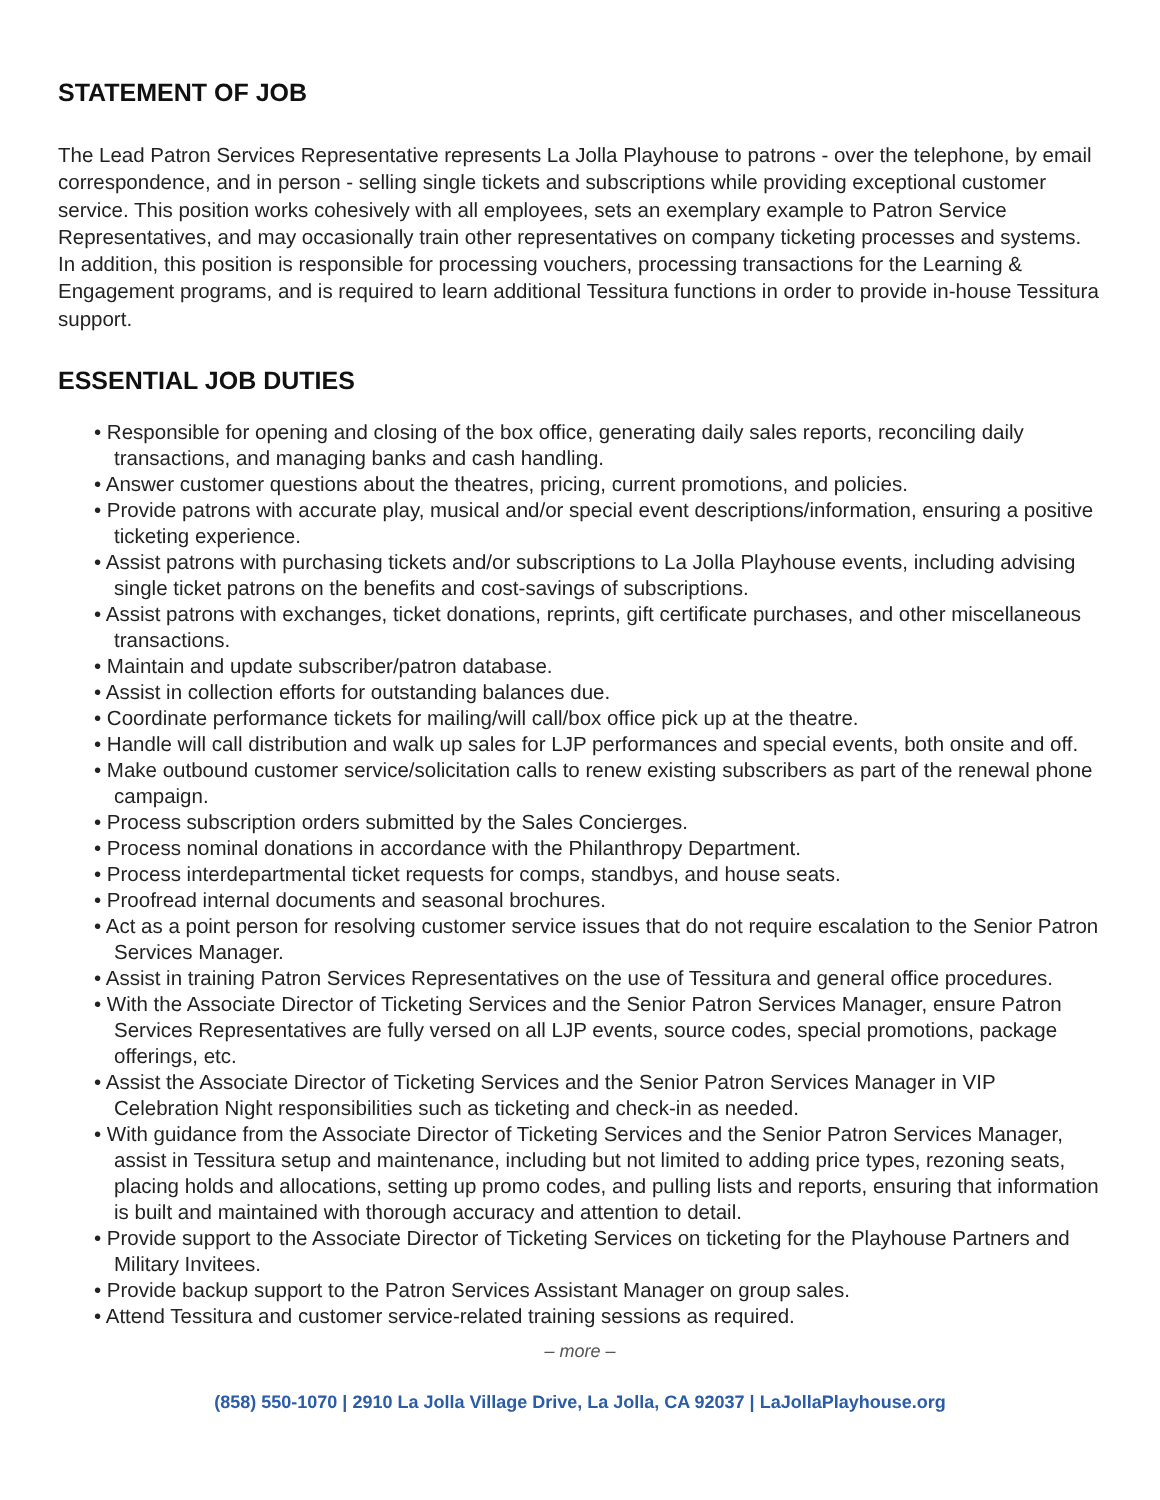STATEMENT OF JOB
The Lead Patron Services Representative represents La Jolla Playhouse to patrons - over the telephone, by email correspondence, and in person - selling single tickets and subscriptions while providing exceptional customer service. This position works cohesively with all employees, sets an exemplary example to Patron Service Representatives, and may occasionally train other representatives on company ticketing processes and systems. In addition, this position is responsible for processing vouchers, processing transactions for the Learning & Engagement programs, and is required to learn additional Tessitura functions in order to provide in-house Tessitura support.
ESSENTIAL JOB DUTIES
• Responsible for opening and closing of the box office, generating daily sales reports, reconciling daily transactions, and managing banks and cash handling.
• Answer customer questions about the theatres, pricing, current promotions, and policies.
• Provide patrons with accurate play, musical and/or special event descriptions/information, ensuring a positive ticketing experience.
• Assist patrons with purchasing tickets and/or subscriptions to La Jolla Playhouse events, including advising single ticket patrons on the benefits and cost-savings of subscriptions.
• Assist patrons with exchanges, ticket donations, reprints, gift certificate purchases, and other miscellaneous transactions.
• Maintain and update subscriber/patron database.
• Assist in collection efforts for outstanding balances due.
• Coordinate performance tickets for mailing/will call/box office pick up at the theatre.
• Handle will call distribution and walk up sales for LJP performances and special events, both onsite and off.
• Make outbound customer service/solicitation calls to renew existing subscribers as part of the renewal phone campaign.
• Process subscription orders submitted by the Sales Concierges.
• Process nominal donations in accordance with the Philanthropy Department.
• Process interdepartmental ticket requests for comps, standbys, and house seats.
• Proofread internal documents and seasonal brochures.
• Act as a point person for resolving customer service issues that do not require escalation to the Senior Patron Services Manager.
• Assist in training Patron Services Representatives on the use of Tessitura and general office procedures.
• With the Associate Director of Ticketing Services and the Senior Patron Services Manager, ensure Patron Services Representatives are fully versed on all LJP events, source codes, special promotions, package offerings, etc.
• Assist the Associate Director of Ticketing Services and the Senior Patron Services Manager in VIP Celebration Night responsibilities such as ticketing and check-in as needed.
• With guidance from the Associate Director of Ticketing Services and the Senior Patron Services Manager, assist in Tessitura setup and maintenance, including but not limited to adding price types, rezoning seats, placing holds and allocations, setting up promo codes, and pulling lists and reports, ensuring that information is built and maintained with thorough accuracy and attention to detail.
• Provide support to the Associate Director of Ticketing Services on ticketing for the Playhouse Partners and Military Invitees.
• Provide backup support to the Patron Services Assistant Manager on group sales.
• Attend Tessitura and customer service-related training sessions as required.
– more –
(858) 550-1070 | 2910 La Jolla Village Drive, La Jolla, CA 92037 | LaJollaPlayhouse.org